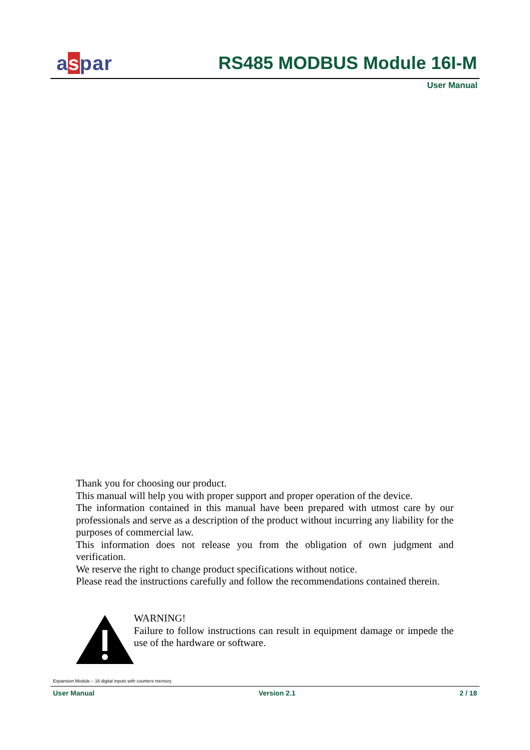aspar RS485 MODBUS Module 16I-M
User Manual
Thank you for choosing our product.
This manual will help you with proper support and proper operation of the device.
The information contained in this manual have been prepared with utmost care by our professionals and serve as a description of the product without incurring any liability for the purposes of commercial law.
This information does not release you from the obligation of own judgment and verification.
We reserve the right to change product specifications without notice.
Please read the instructions carefully and follow the recommendations contained therein.
WARNING!
Failure to follow instructions can result in equipment damage or impede the use of the hardware or software.
Expansion Module – 16 digital inputs with counters memory
User Manual Version 2.1 2 / 18